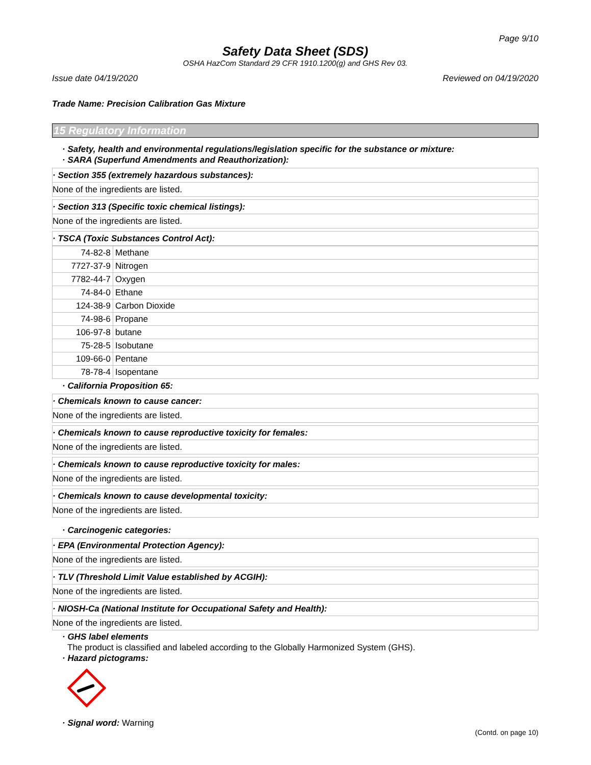Page 9/10
Safety Data Sheet (SDS)
OSHA HazCom Standard 29 CFR 1910.1200(g) and GHS Rev 03.
Issue date 04/19/2020 Reviewed on 04/19/2020
Trade Name: Precision Calibration Gas Mixture
15 Regulatory Information
· Safety, health and environmental regulations/legislation specific for the substance or mixture:
· SARA (Superfund Amendments and Reauthorization):
· Section 355 (extremely hazardous substances):
None of the ingredients are listed.
· Section 313 (Specific toxic chemical listings):
None of the ingredients are listed.
· TSCA (Toxic Substances Control Act):
| 74-82-8 | Methane |
| 7727-37-9 | Nitrogen |
| 7782-44-7 | Oxygen |
| 74-84-0 | Ethane |
| 124-38-9 | Carbon Dioxide |
| 74-98-6 | Propane |
| 106-97-8 | butane |
| 75-28-5 | Isobutane |
| 109-66-0 | Pentane |
| 78-78-4 | Isopentane |
· California Proposition 65:
· Chemicals known to cause cancer:
None of the ingredients are listed.
· Chemicals known to cause reproductive toxicity for females:
None of the ingredients are listed.
· Chemicals known to cause reproductive toxicity for males:
None of the ingredients are listed.
· Chemicals known to cause developmental toxicity:
None of the ingredients are listed.
· Carcinogenic categories:
· EPA (Environmental Protection Agency):
None of the ingredients are listed.
· TLV (Threshold Limit Value established by ACGIH):
None of the ingredients are listed.
· NIOSH-Ca (National Institute for Occupational Safety and Health):
None of the ingredients are listed.
· GHS label elements
The product is classified and labeled according to the Globally Harmonized System (GHS).
· Hazard pictograms:
· Signal word: Warning
(Contd. on page 10)